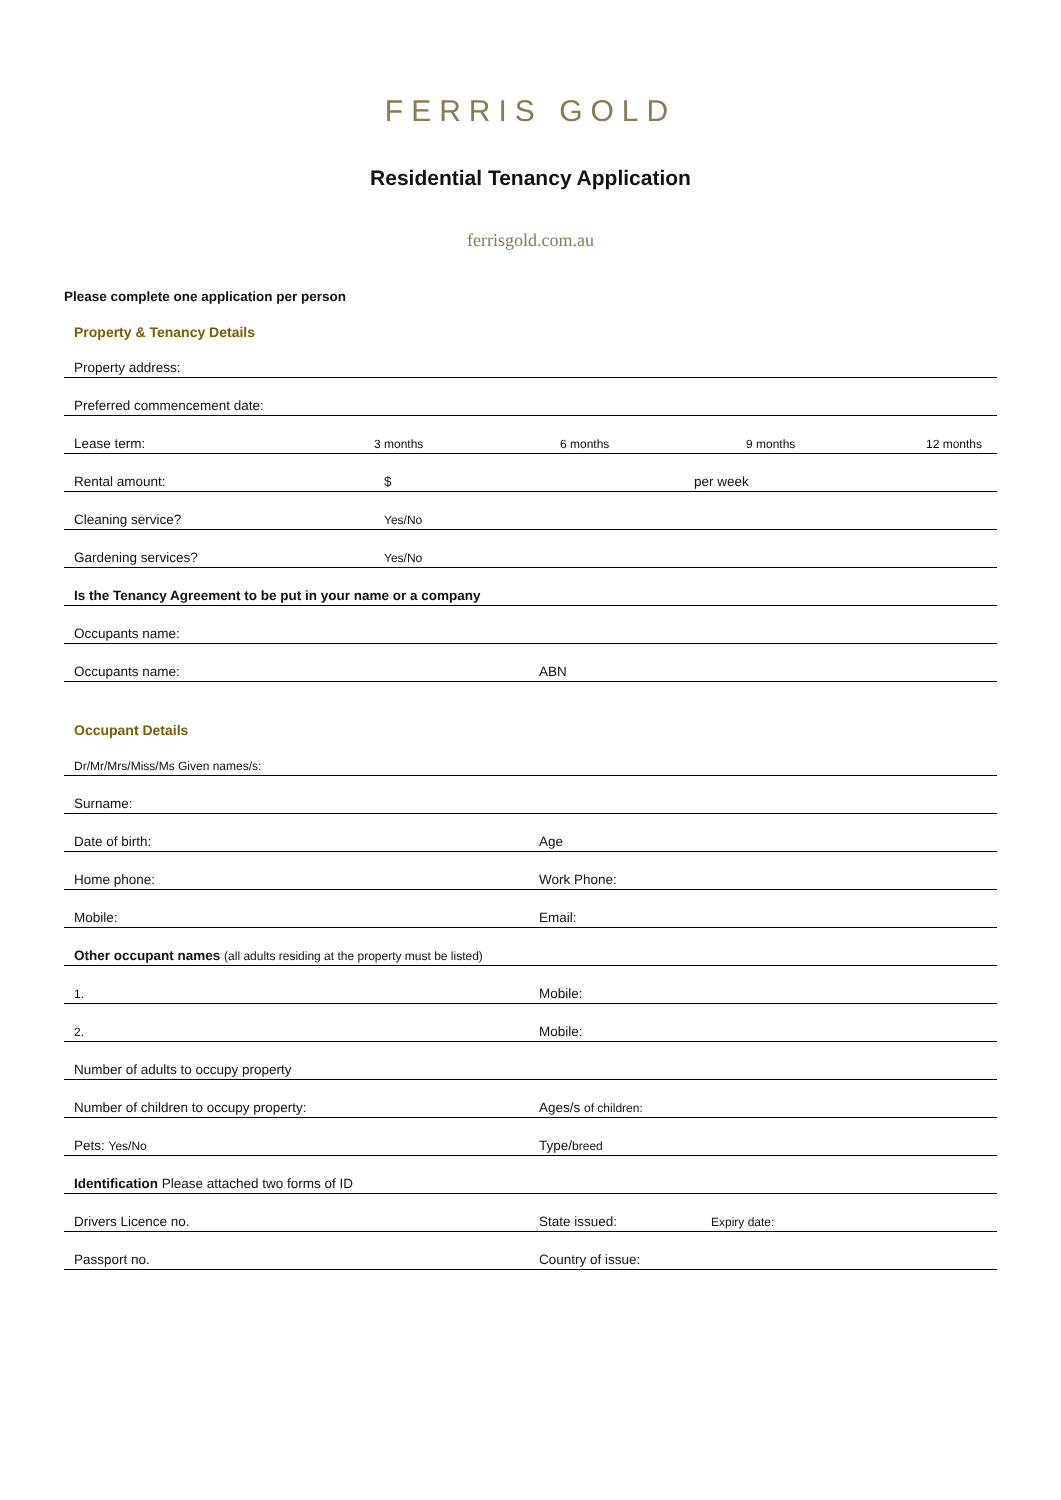FERRIS GOLD
Residential Tenancy Application
ferrisgold.com.au
Please complete one application per person
Property & Tenancy Details
Property address:
Preferred commencement date:
Lease term: 3 months 6 months 9 months 12 months
Rental amount: $ per week
Cleaning service? Yes/No
Gardening services? Yes/No
Is the Tenancy Agreement to be put in your name or a company
Occupants name:
Occupants name: ABN
Occupant Details
Dr/Mr/Mrs/Miss/Ms Given names/s:
Surname:
Date of birth: Age
Home phone: Work Phone:
Mobile: Email:
Other occupant names (all adults residing at the property must be listed)
1. Mobile:
2. Mobile:
Number of adults to occupy property
Number of children to occupy property: Ages/s of children:
Pets: Yes/No Type/breed
Identification Please attached two forms of ID
Drivers Licence no. State issued: Expiry date:
Passport no. Country of issue: